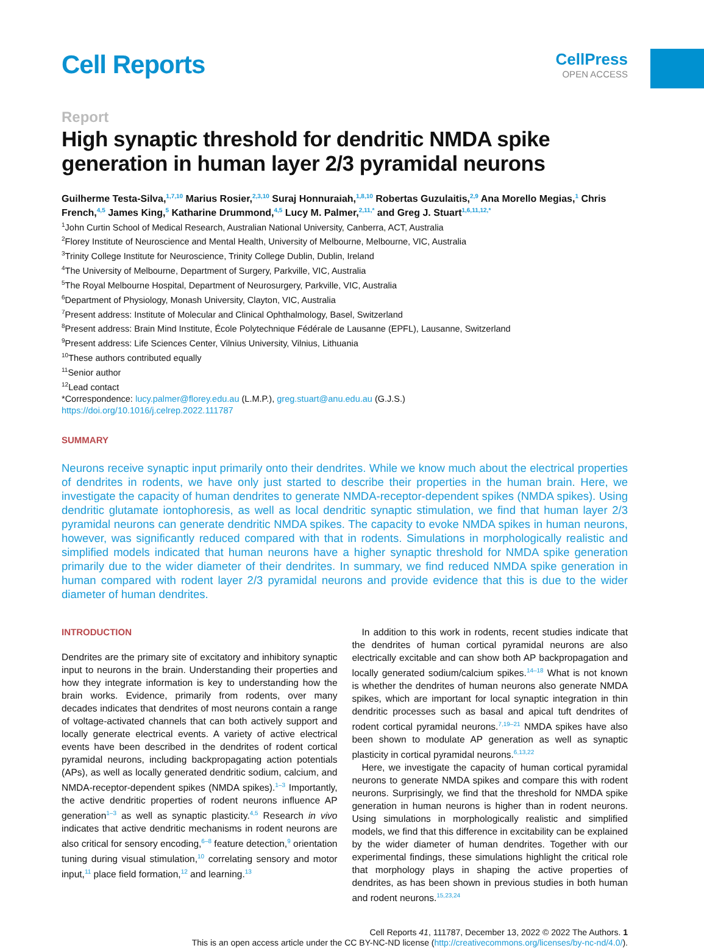Cell Reports
CellPress
OPEN ACCESS
Report
High synaptic threshold for dendritic NMDA spike generation in human layer 2/3 pyramidal neurons
Guilherme Testa-Silva,<sup>1,7,10</sup> Marius Rosier,<sup>2,3,10</sup> Suraj Honnuraiah,<sup>1,8,10</sup> Robertas Guzulaitis,<sup>2,9</sup> Ana Morello Megias,<sup>1</sup> Chris French,<sup>4,5</sup> James King,<sup>5</sup> Katharine Drummond,<sup>4,5</sup> Lucy M. Palmer,<sup>2,11,*</sup> and Greg J. Stuart<sup>1,6,11,12,*</sup>
<sup>1</sup> John Curtin School of Medical Research, Australian National University, Canberra, ACT, Australia
<sup>2</sup> Florey Institute of Neuroscience and Mental Health, University of Melbourne, Melbourne, VIC, Australia
<sup>3</sup> Trinity College Institute for Neuroscience, Trinity College Dublin, Dublin, Ireland
<sup>4</sup> The University of Melbourne, Department of Surgery, Parkville, VIC, Australia
<sup>5</sup> The Royal Melbourne Hospital, Department of Neurosurgery, Parkville, VIC, Australia
<sup>6</sup> Department of Physiology, Monash University, Clayton, VIC, Australia
<sup>7</sup> Present address: Institute of Molecular and Clinical Ophthalmology, Basel, Switzerland
<sup>8</sup> Present address: Brain Mind Institute, École Polytechnique Fédérale de Lausanne (EPFL), Lausanne, Switzerland
<sup>9</sup> Present address: Life Sciences Center, Vilnius University, Vilnius, Lithuania
<sup>10</sup> These authors contributed equally
<sup>11</sup> Senior author
<sup>12</sup> Lead contact
*Correspondence: lucy.palmer@florey.edu.au (L.M.P.), greg.stuart@anu.edu.au (G.J.S.)
https://doi.org/10.1016/j.celrep.2022.111787
SUMMARY
Neurons receive synaptic input primarily onto their dendrites. While we know much about the electrical properties of dendrites in rodents, we have only just started to describe their properties in the human brain. Here, we investigate the capacity of human dendrites to generate NMDA-receptor-dependent spikes (NMDA spikes). Using dendritic glutamate iontophoresis, as well as local dendritic synaptic stimulation, we find that human layer 2/3 pyramidal neurons can generate dendritic NMDA spikes. The capacity to evoke NMDA spikes in human neurons, however, was significantly reduced compared with that in rodents. Simulations in morphologically realistic and simplified models indicated that human neurons have a higher synaptic threshold for NMDA spike generation primarily due to the wider diameter of their dendrites. In summary, we find reduced NMDA spike generation in human compared with rodent layer 2/3 pyramidal neurons and provide evidence that this is due to the wider diameter of human dendrites.
INTRODUCTION
Dendrites are the primary site of excitatory and inhibitory synaptic input to neurons in the brain. Understanding their properties and how they integrate information is key to understanding how the brain works. Evidence, primarily from rodents, over many decades indicates that dendrites of most neurons contain a range of voltage-activated channels that can both actively support and locally generate electrical events. A variety of active electrical events have been described in the dendrites of rodent cortical pyramidal neurons, including backpropagating action potentials (APs), as well as locally generated dendritic sodium, calcium, and NMDA-receptor-dependent spikes (NMDA spikes).<sup>1–3</sup> Importantly, the active dendritic properties of rodent neurons influence AP generation<sup>1–3</sup> as well as synaptic plasticity.<sup>4,5</sup> Research in vivo indicates that active dendritic mechanisms in rodent neurons are also critical for sensory encoding,<sup>6–8</sup> feature detection,<sup>9</sup> orientation tuning during visual stimulation,<sup>10</sup> correlating sensory and motor input,<sup>11</sup> place field formation,<sup>12</sup> and learning.<sup>13</sup>
In addition to this work in rodents, recent studies indicate that the dendrites of human cortical pyramidal neurons are also electrically excitable and can show both AP backpropagation and locally generated sodium/calcium spikes.<sup>14–18</sup> What is not known is whether the dendrites of human neurons also generate NMDA spikes, which are important for local synaptic integration in thin dendritic processes such as basal and apical tuft dendrites of rodent cortical pyramidal neurons.<sup>7,19–21</sup> NMDA spikes have also been shown to modulate AP generation as well as synaptic plasticity in cortical pyramidal neurons.<sup>6,13,22</sup>
Here, we investigate the capacity of human cortical pyramidal neurons to generate NMDA spikes and compare this with rodent neurons. Surprisingly, we find that the threshold for NMDA spike generation in human neurons is higher than in rodent neurons. Using simulations in morphologically realistic and simplified models, we find that this difference in excitability can be explained by the wider diameter of human dendrites. Together with our experimental findings, these simulations highlight the critical role that morphology plays in shaping the active properties of dendrites, as has been shown in previous studies in both human and rodent neurons.<sup>15,23,24</sup>
Cell Reports 41, 111787, December 13, 2022 © 2022 The Authors. 1
This is an open access article under the CC BY-NC-ND license (http://creativecommons.org/licenses/by-nc-nd/4.0/).